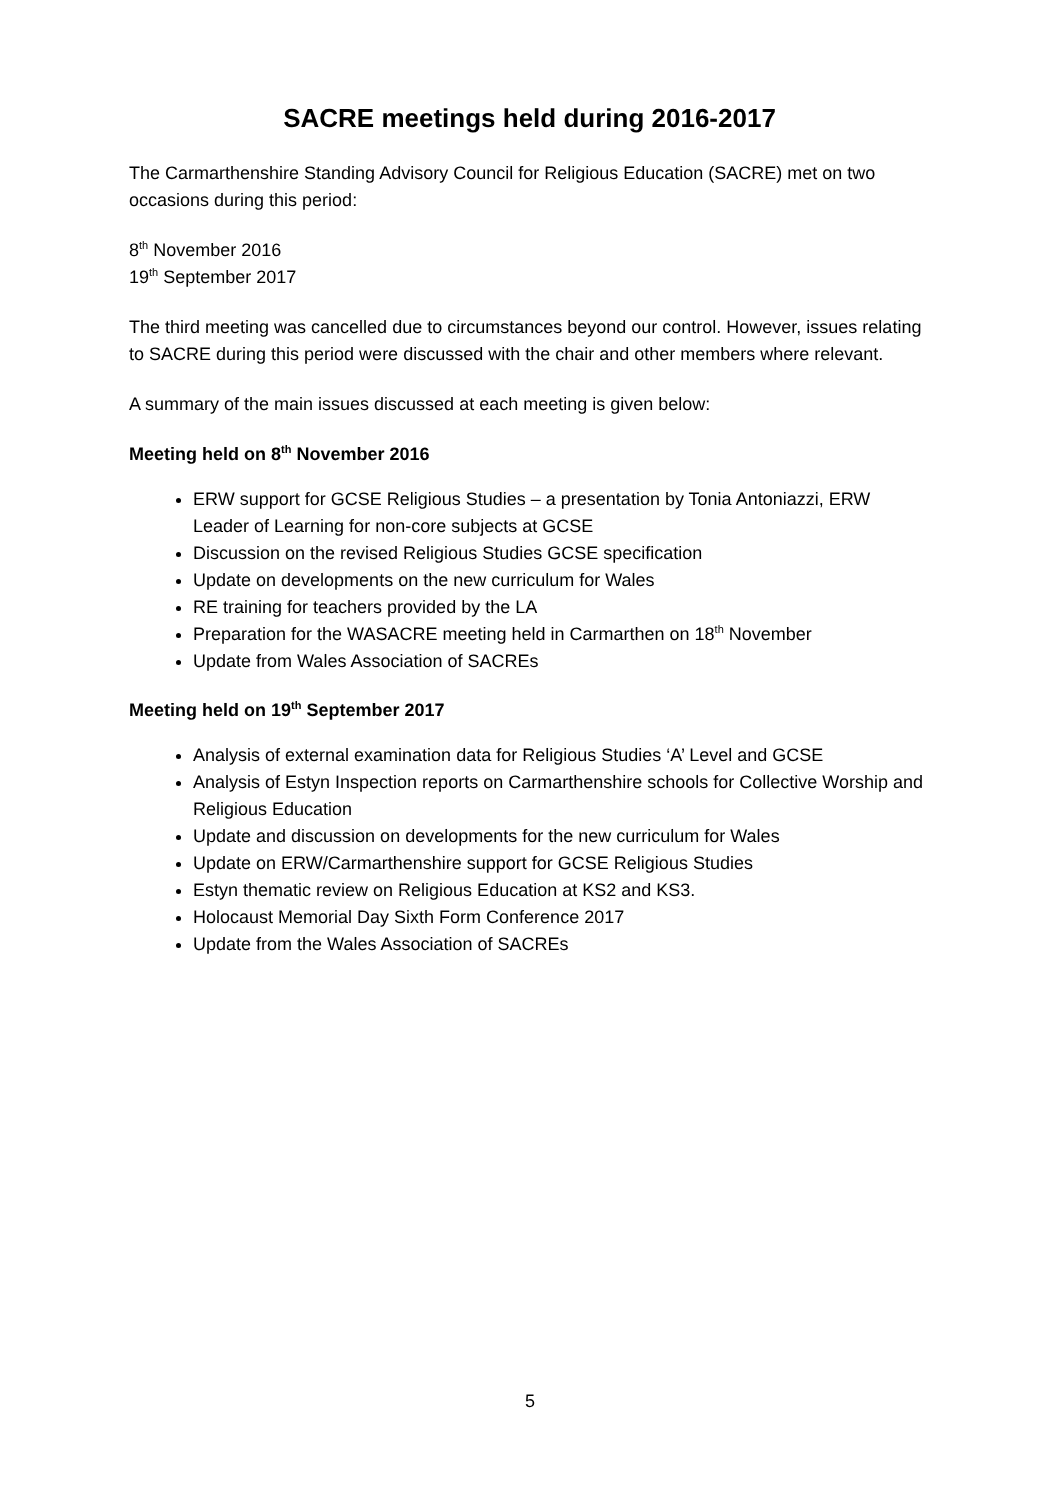SACRE meetings held during 2016-2017
The Carmarthenshire Standing Advisory Council for Religious Education (SACRE) met on two occasions during this period:
8<sup>th</sup> November 2016
19<sup>th</sup> September 2017
The third meeting was cancelled due to circumstances beyond our control. However, issues relating to SACRE during this period were discussed with the chair and other members where relevant.
A summary of the main issues discussed at each meeting is given below:
Meeting held on 8<sup>th</sup> November 2016
ERW support for GCSE Religious Studies – a presentation by Tonia Antoniazzi, ERW Leader of Learning for non-core subjects at GCSE
Discussion on the revised Religious Studies GCSE specification
Update on developments on the new curriculum for Wales
RE training for teachers provided by the LA
Preparation for the WASACRE meeting held in Carmarthen on 18<sup>th</sup> November
Update from Wales Association of SACREs
Meeting held on 19<sup>th</sup> September 2017
Analysis of external examination data for Religious Studies ‘A’ Level and GCSE
Analysis of Estyn Inspection reports on Carmarthenshire schools for Collective Worship and Religious Education
Update and discussion on developments for the new curriculum for Wales
Update on ERW/Carmarthenshire support for GCSE Religious Studies
Estyn thematic review on Religious Education at KS2 and KS3.
Holocaust Memorial Day Sixth Form Conference 2017
Update from the Wales Association of SACREs
5